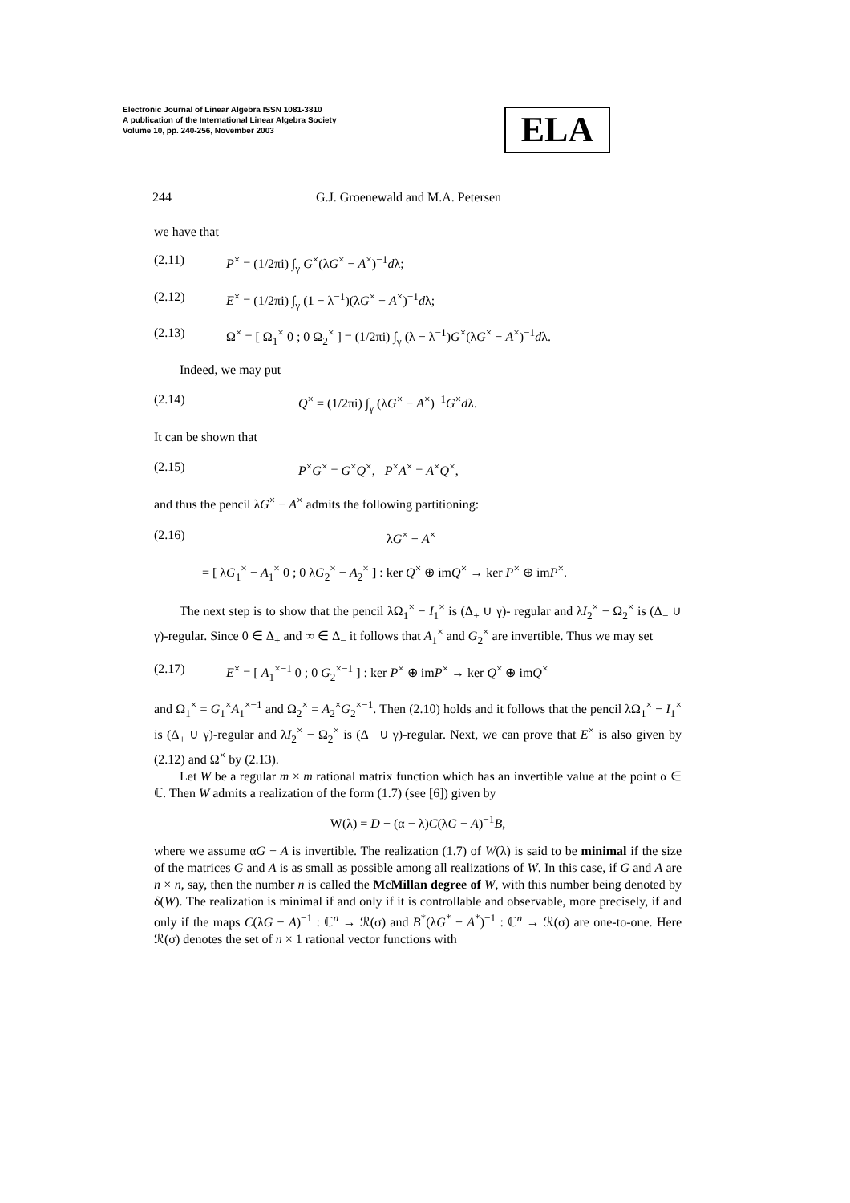Electronic Journal of Linear Algebra ISSN 1081-3810
A publication of the International Linear Algebra Society
Volume 10, pp. 240-256, November 2003
ELA
244 G.J. Groenewald and M.A. Petersen
we have that
(2.11) P<sup>×</sup> = (1/2πi) ∫<sub>γ</sub> G<sup>×</sup>(λG<sup>×</sup> − A<sup>×</sup>)<sup>−1</sup>dλ;
(2.12) E<sup>×</sup> = (1/2πi) ∫<sub>γ</sub> (1 − λ<sup>−1</sup>)(λG<sup>×</sup> − A<sup>×</sup>)<sup>−1</sup>dλ;
(2.13) Ω<sup>×</sup> = [ Ω<sub>1</sub><sup>×</sup> 0 ; 0 Ω<sub>2</sub><sup>×</sup> ] = (1/2πi) ∫<sub>γ</sub> (λ − λ<sup>−1</sup>)G<sup>×</sup>(λG<sup>×</sup> − A<sup>×</sup>)<sup>−1</sup>dλ.
Indeed, we may put
(2.14) Q<sup>×</sup> = (1/2πi) ∫<sub>γ</sub> (λG<sup>×</sup> − A<sup>×</sup>)<sup>−1</sup>G<sup>×</sup>dλ.
It can be shown that
(2.15) P<sup>×</sup>G<sup>×</sup> = G<sup>×</sup>Q<sup>×</sup>, P<sup>×</sup>A<sup>×</sup> = A<sup>×</sup>Q<sup>×</sup>,
and thus the pencil λG<sup>×</sup> − A<sup>×</sup> admits the following partitioning:
(2.16) λG<sup>×</sup> − A<sup>×</sup>
= [ λG<sub>1</sub><sup>×</sup> − A<sub>1</sub><sup>×</sup> 0 ; 0 λG<sub>2</sub><sup>×</sup> − A<sub>2</sub><sup>×</sup> ] : ker Q<sup>×</sup> ⊕ imQ<sup>×</sup> → ker P<sup>×</sup> ⊕ imP<sup>×</sup>.
The next step is to show that the pencil λΩ<sub>1</sub><sup>×</sup> − I<sub>1</sub><sup>×</sup> is (Δ<sub>+</sub> ∪ γ)- regular and λI<sub>2</sub><sup>×</sup> − Ω<sub>2</sub><sup>×</sup> is (Δ<sub>−</sub> ∪ γ)-regular. Since 0 ∈ Δ<sub>+</sub> and ∞ ∈ Δ<sub>−</sub> it follows that A<sub>1</sub><sup>×</sup> and G<sub>2</sub><sup>×</sup> are invertible. Thus we may set
(2.17) E<sup>×</sup> = [ A<sub>1</sub><sup>×−1</sup> 0 ; 0 G<sub>2</sub><sup>×−1</sup> ] : ker P<sup>×</sup> ⊕ imP<sup>×</sup> → ker Q<sup>×</sup> ⊕ imQ<sup>×</sup>
and Ω<sub>1</sub><sup>×</sup> = G<sub>1</sub><sup>×</sup>A<sub>1</sub><sup>×−1</sup> and Ω<sub>2</sub><sup>×</sup> = A<sub>2</sub><sup>×</sup>G<sub>2</sub><sup>×−1</sup>. Then (2.10) holds and it follows that the pencil λΩ<sub>1</sub><sup>×</sup> − I<sub>1</sub><sup>×</sup> is (Δ<sub>+</sub> ∪ γ)-regular and λI<sub>2</sub><sup>×</sup> − Ω<sub>2</sub><sup>×</sup> is (Δ<sub>−</sub> ∪ γ)-regular. Next, we can prove that E<sup>×</sup> is also given by (2.12) and Ω<sup>×</sup> by (2.13).
Let W be a regular m × m rational matrix function which has an invertible value at the point α ∈ ℂ. Then W admits a realization of the form (1.7) (see [6]) given by
W(λ) = D + (α − λ)C(λG − A)<sup>−1</sup>B,
where we assume αG − A is invertible. The realization (1.7) of W(λ) is said to be minimal if the size of the matrices G and A is as small as possible among all realizations of W. In this case, if G and A are n × n, say, then the number n is called the McMillan degree of W, with this number being denoted by δ(W). The realization is minimal if and only if it is controllable and observable, more precisely, if and only if the maps C(λG − A)<sup>−1</sup> : ℂ<sup>n</sup> → ℛ(σ) and B<sup>*</sup>(λG<sup>*</sup> − A<sup>*</sup>)<sup>−1</sup> : ℂ<sup>n</sup> → ℛ(σ) are one-to-one. Here ℛ(σ) denotes the set of n × 1 rational vector functions with